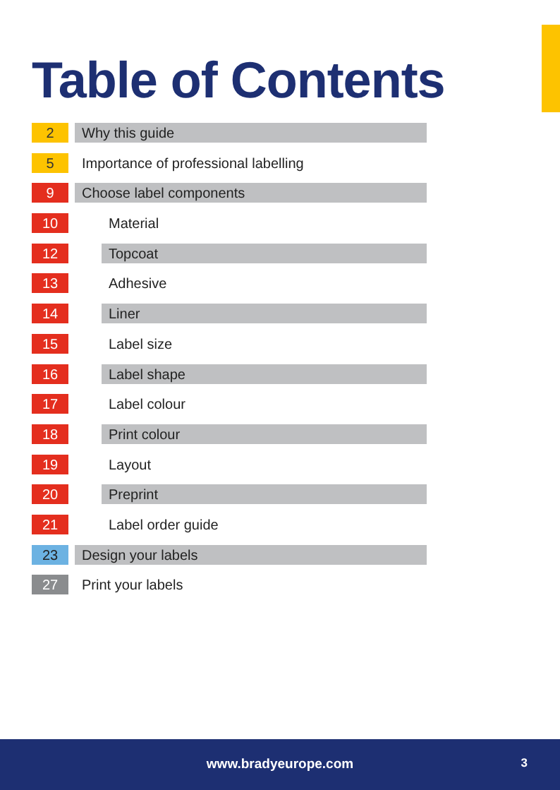Table of Contents
2 Why this guide
5
Importance of professional labelling
9 Choose label components
10 Material
12 Topcoat
13 Adhesive
14 Liner
15 Label size
16 Label shape
17 Label colour
18 Print colour
19 Layout
20 Preprint
21 Label order guide
23 Design your labels
27 Print your labels
www.bradyeurope.com 3